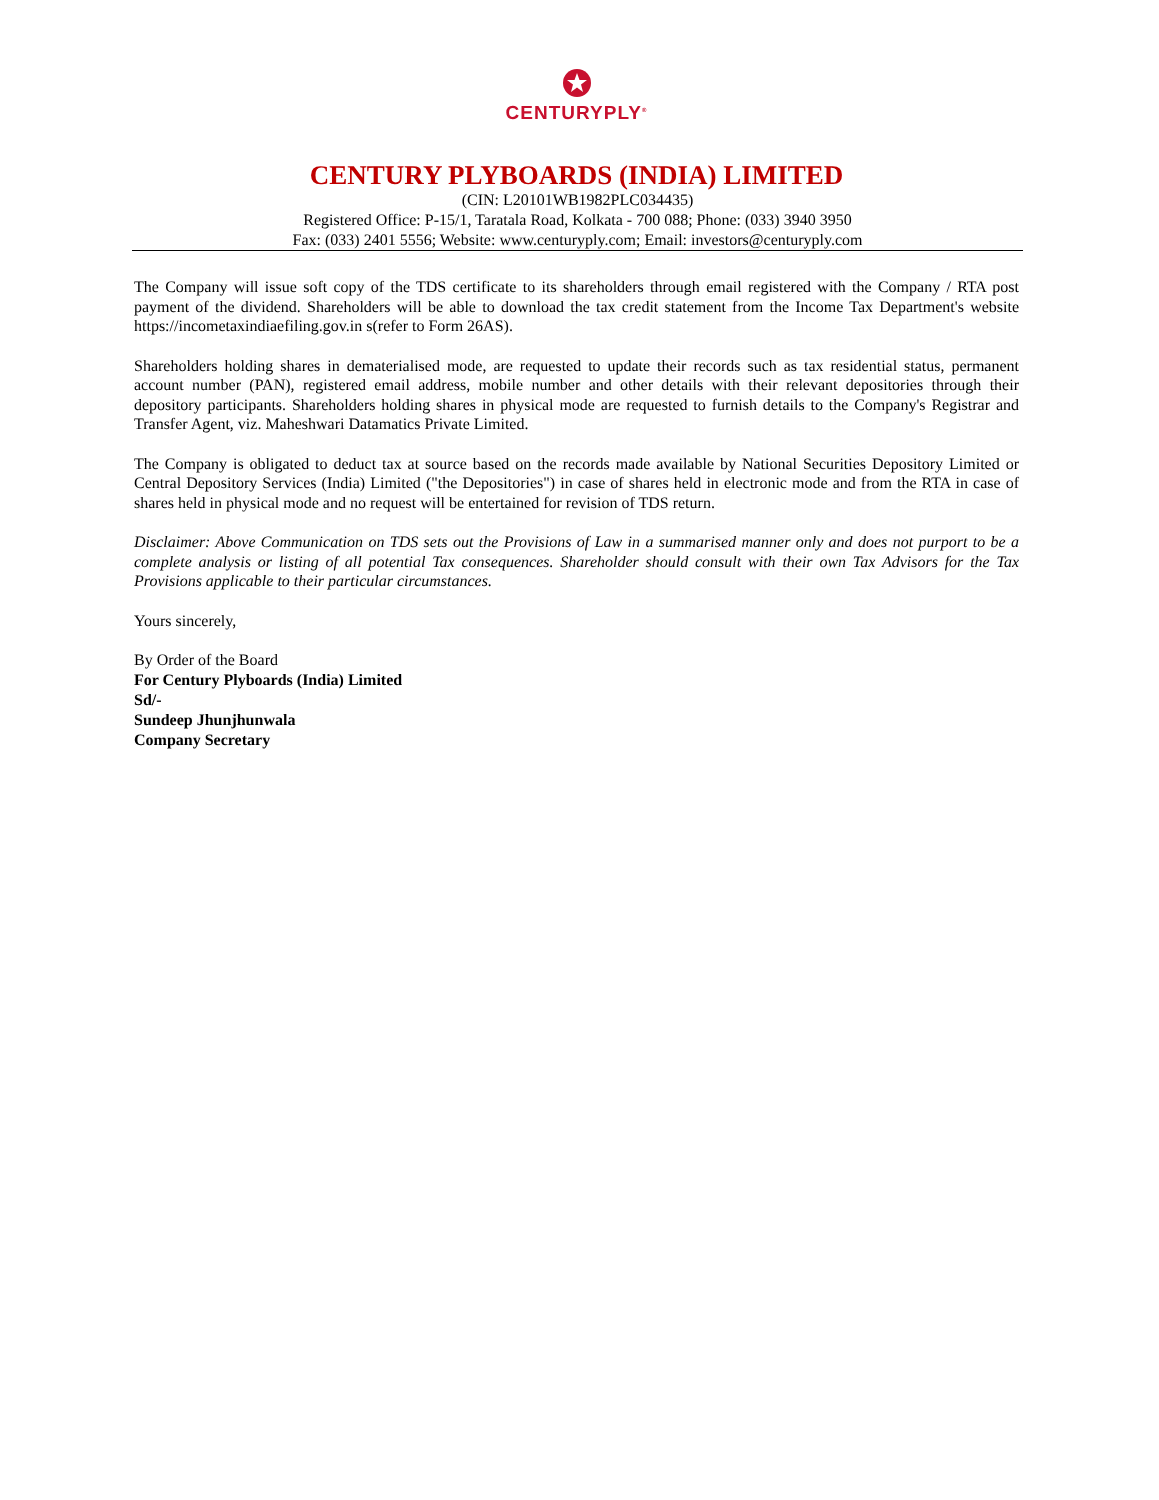CENTURYPLY<sup>®</sup>
CENTURY PLYBOARDS (INDIA) LIMITED
(CIN: L20101WB1982PLC034435)
Registered Office: P-15/1, Taratala Road, Kolkata - 700 088; Phone: (033) 3940 3950
Fax: (033) 2401 5556; Website: www.centuryply.com; Email: investors@centuryply.com
The Company will issue soft copy of the TDS certificate to its shareholders through email registered with the Company / RTA post payment of the dividend. Shareholders will be able to download the tax credit statement from the Income Tax Department's website https://incometaxindiaefiling.gov.in s(refer to Form 26AS).
Shareholders holding shares in dematerialised mode, are requested to update their records such as tax residential status, permanent account number (PAN), registered email address, mobile number and other details with their relevant depositories through their depository participants. Shareholders holding shares in physical mode are requested to furnish details to the Company's Registrar and Transfer Agent, viz. Maheshwari Datamatics Private Limited.
The Company is obligated to deduct tax at source based on the records made available by National Securities Depository Limited or Central Depository Services (India) Limited ("the Depositories") in case of shares held in electronic mode and from the RTA in case of shares held in physical mode and no request will be entertained for revision of TDS return.
Disclaimer: Above Communication on TDS sets out the Provisions of Law in a summarised manner only and does not purport to be a complete analysis or listing of all potential Tax consequences. Shareholder should consult with their own Tax Advisors for the Tax Provisions applicable to their particular circumstances.
Yours sincerely,
By Order of the Board
For Century Plyboards (India) Limited
Sd/-
Sundeep Jhunjhunwala
Company Secretary